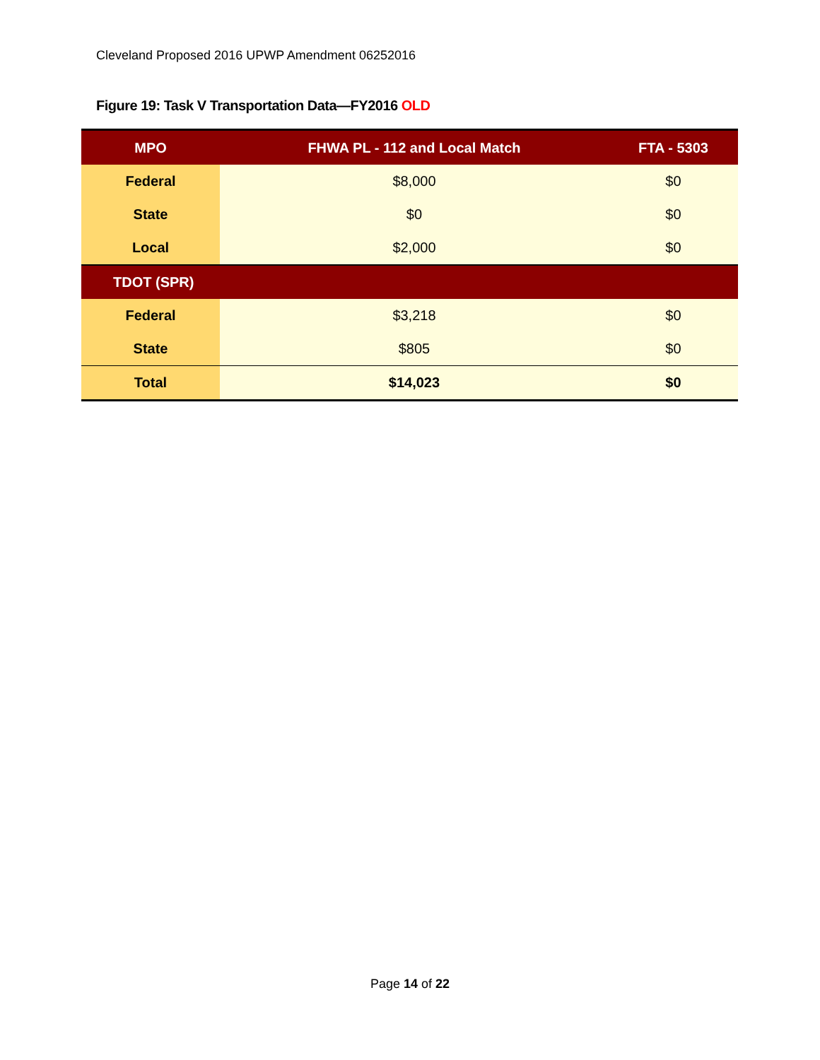Cleveland Proposed 2016 UPWP Amendment 06252016
Figure 19: Task V Transportation Data—FY2016 OLD
| MPO | FHWA PL - 112 and Local Match | FTA - 5303 |
| --- | --- | --- |
| Federal | $8,000 | $0 |
| State | $0 | $0 |
| Local | $2,000 | $0 |
| TDOT (SPR) | | |
| Federal | $3,218 | $0 |
| State | $805 | $0 |
| Total | $14,023 | $0 |
Page 14 of 22